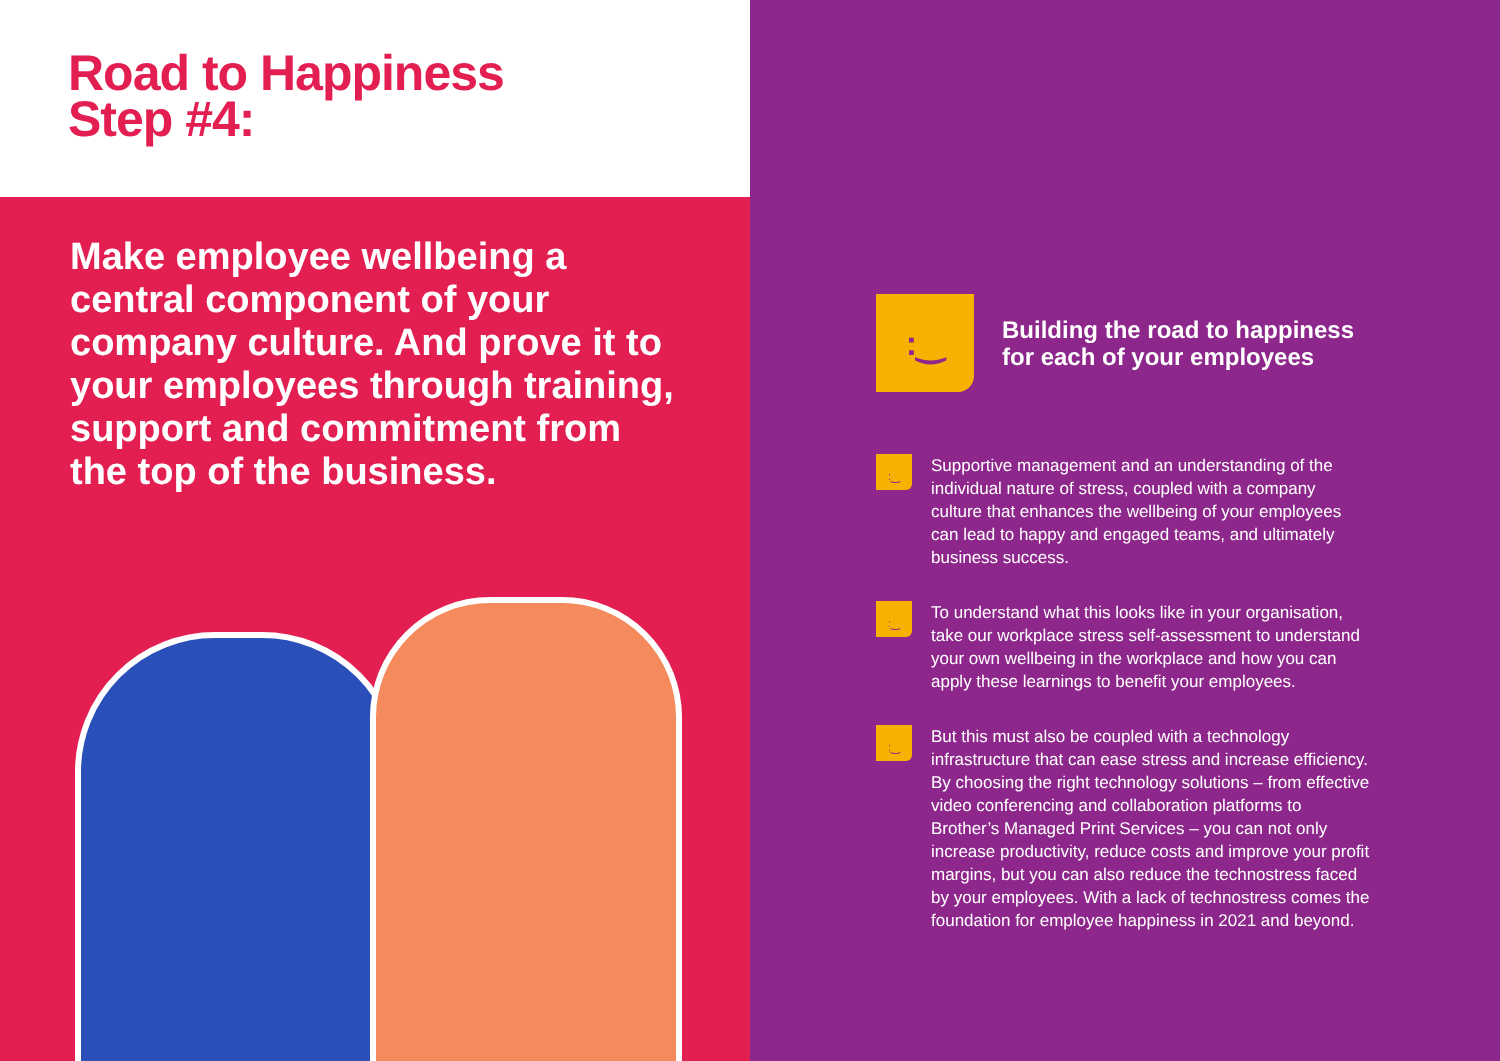Road to Happiness
Step #4:
Make employee wellbeing a central component of your company culture. And prove it to your employees through training, support and commitment from the top of the business.
:‿
Building the road to happiness
for each of your employees
:‿
Supportive management and an understanding of the individual nature of stress, coupled with a company culture that enhances the wellbeing of your employees can lead to happy and engaged teams, and ultimately business success.
:‿
To understand what this looks like in your organisation, take our workplace stress self-assessment to understand your own wellbeing in the workplace and how you can apply these learnings to benefit your employees.
:‿
But this must also be coupled with a technology infrastructure that can ease stress and increase efficiency. By choosing the right technology solutions – from effective video conferencing and collaboration platforms to Brother’s Managed Print Services – you can not only increase productivity, reduce costs and improve your profit margins, but you can also reduce the technostress faced by your employees. With a lack of technostress comes the foundation for employee happiness in 2021 and beyond.